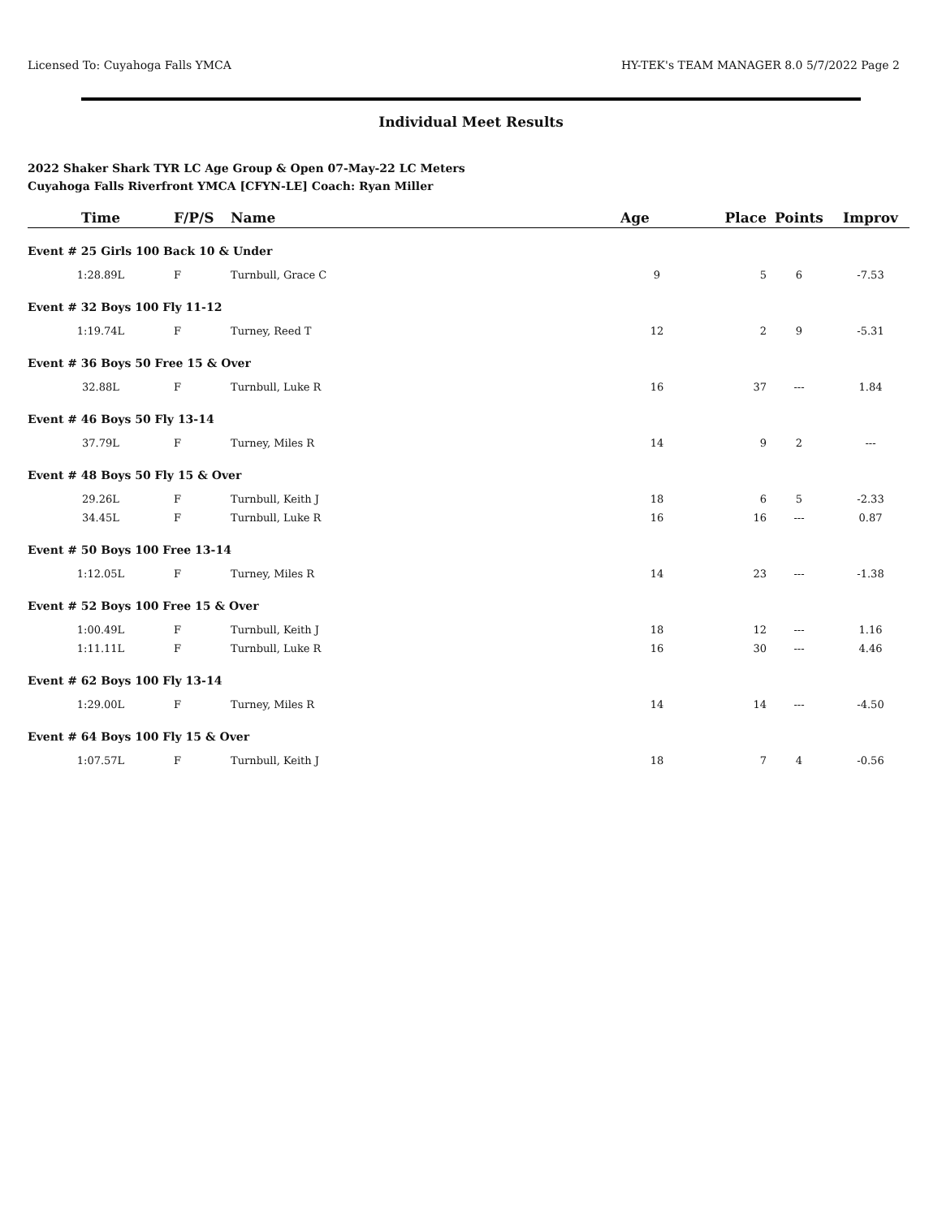Licensed To: Cuyahoga Falls YMCA HY-TEK's TEAM MANAGER 8.0 5/7/2022 Page 2
Individual Meet Results
2022 Shaker Shark TYR LC Age Group & Open 07-May-22 LC Meters
Cuyahoga Falls Riverfront YMCA [CFYN-LE] Coach: Ryan Miller
| Time | F/P/S | Name | Age | Place | Points | Improv |
| --- | --- | --- | --- | --- | --- | --- |
| Event # 25 Girls 100 Back 10 & Under | | | | | | |
| 1:28.89L | F | Turnbull, Grace C | 9 | 5 | 6 | -7.53 |
| Event # 32 Boys 100 Fly 11-12 | | | | | | |
| 1:19.74L | F | Turney, Reed T | 12 | 2 | 9 | -5.31 |
| Event # 36 Boys 50 Free 15 & Over | | | | | | |
| 32.88L | F | Turnbull, Luke R | 16 | 37 | --- | 1.84 |
| Event # 46 Boys 50 Fly 13-14 | | | | | | |
| 37.79L | F | Turney, Miles R | 14 | 9 | 2 | --- |
| Event # 48 Boys 50 Fly 15 & Over | | | | | | |
| 29.26L | F | Turnbull, Keith J | 18 | 6 | 5 | -2.33 |
| 34.45L | F | Turnbull, Luke R | 16 | 16 | --- | 0.87 |
| Event # 50 Boys 100 Free 13-14 | | | | | | |
| 1:12.05L | F | Turney, Miles R | 14 | 23 | --- | -1.38 |
| Event # 52 Boys 100 Free 15 & Over | | | | | | |
| 1:00.49L | F | Turnbull, Keith J | 18 | 12 | --- | 1.16 |
| 1:11.11L | F | Turnbull, Luke R | 16 | 30 | --- | 4.46 |
| Event # 62 Boys 100 Fly 13-14 | | | | | | |
| 1:29.00L | F | Turney, Miles R | 14 | 14 | --- | -4.50 |
| Event # 64 Boys 100 Fly 15 & Over | | | | | | |
| 1:07.57L | F | Turnbull, Keith J | 18 | 7 | 4 | -0.56 |